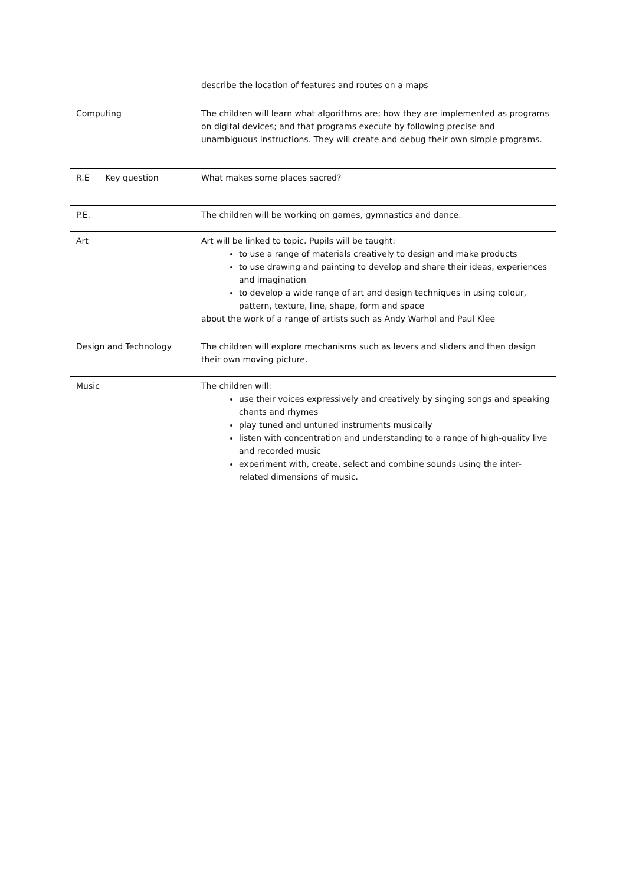| | describe the location of features and routes on a maps |
| Computing | The children will learn what algorithms are; how they are implemented as programs on digital devices; and that programs execute by following precise and unambiguous instructions. They will create and debug their own simple programs. |
| R.E Key question | What makes some places sacred? |
| P.E. | The children will be working on games, gymnastics and dance. |
| Art | Art will be linked to topic. Pupils will be taught: to use a range of materials creatively to design and make products to use drawing and painting to develop and share their ideas, experiences and imagination to develop a wide range of art and design techniques in using colour, pattern, texture, line, shape, form and space about the work of a range of artists such as Andy Warhol and Paul Klee |
| Design and Technology | The children will explore mechanisms such as levers and sliders and then design their own moving picture. |
| Music | The children will: use their voices expressively and creatively by singing songs and speaking chants and rhymes play tuned and untuned instruments musically listen with concentration and understanding to a range of high-quality live and recorded music experiment with, create, select and combine sounds using the inter-related dimensions of music. |